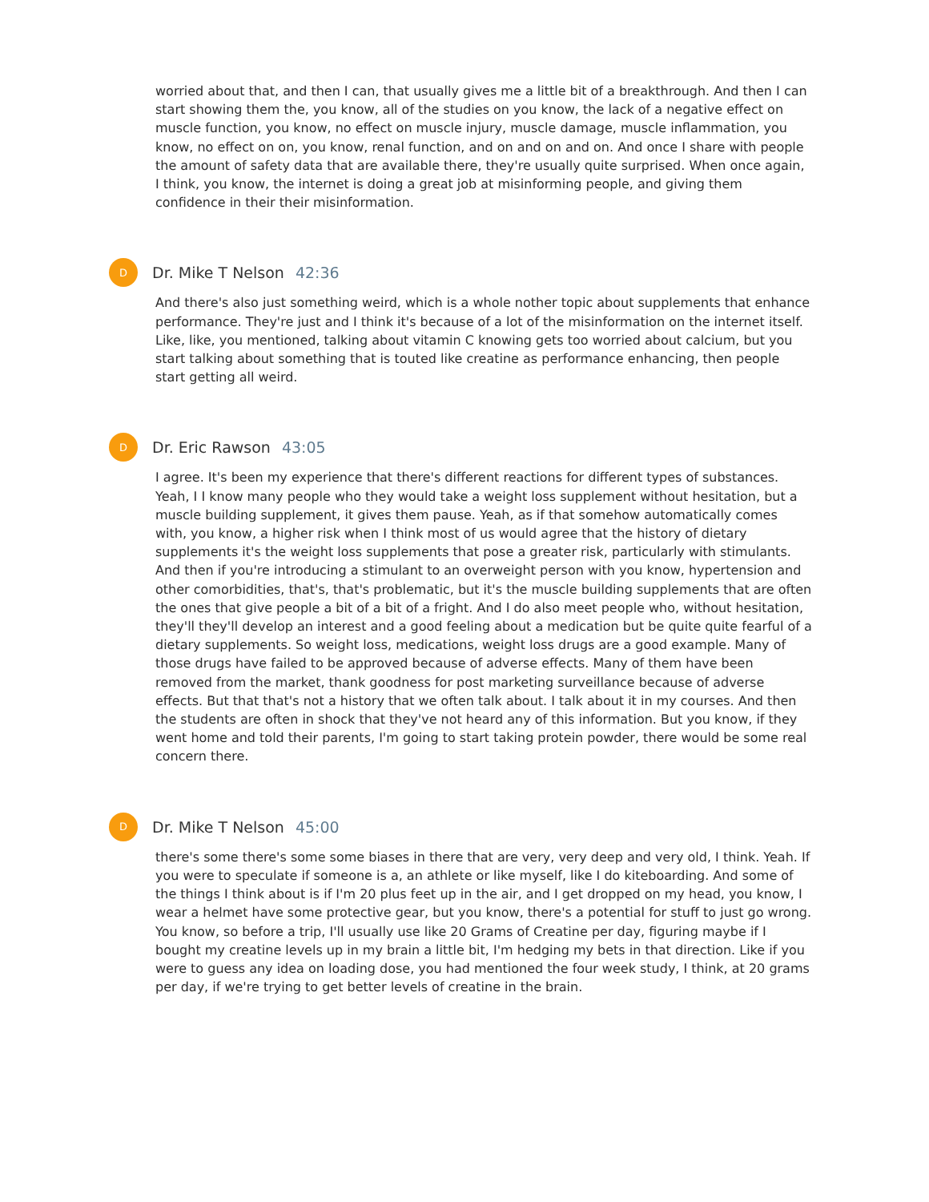worried about that, and then I can, that usually gives me a little bit of a breakthrough. And then I can start showing them the, you know, all of the studies on you know, the lack of a negative effect on muscle function, you know, no effect on muscle injury, muscle damage, muscle inflammation, you know, no effect on on, you know, renal function, and on and on and on. And once I share with people the amount of safety data that are available there, they're usually quite surprised. When once again, I think, you know, the internet is doing a great job at misinforming people, and giving them confidence in their their misinformation.
D
Dr. Mike T Nelson 42:36
And there's also just something weird, which is a whole nother topic about supplements that enhance performance. They're just and I think it's because of a lot of the misinformation on the internet itself. Like, like, you mentioned, talking about vitamin C knowing gets too worried about calcium, but you start talking about something that is touted like creatine as performance enhancing, then people start getting all weird.
D
Dr. Eric Rawson 43:05
I agree. It's been my experience that there's different reactions for different types of substances. Yeah, I I know many people who they would take a weight loss supplement without hesitation, but a muscle building supplement, it gives them pause. Yeah, as if that somehow automatically comes with, you know, a higher risk when I think most of us would agree that the history of dietary supplements it's the weight loss supplements that pose a greater risk, particularly with stimulants. And then if you're introducing a stimulant to an overweight person with you know, hypertension and other comorbidities, that's, that's problematic, but it's the muscle building supplements that are often the ones that give people a bit of a bit of a fright. And I do also meet people who, without hesitation, they'll they'll develop an interest and a good feeling about a medication but be quite quite fearful of a dietary supplements. So weight loss, medications, weight loss drugs are a good example. Many of those drugs have failed to be approved because of adverse effects. Many of them have been removed from the market, thank goodness for post marketing surveillance because of adverse effects. But that that's not a history that we often talk about. I talk about it in my courses. And then the students are often in shock that they've not heard any of this information. But you know, if they went home and told their parents, I'm going to start taking protein powder, there would be some real concern there.
D
Dr. Mike T Nelson 45:00
there's some there's some some biases in there that are very, very deep and very old, I think. Yeah. If you were to speculate if someone is a, an athlete or like myself, like I do kiteboarding. And some of the things I think about is if I'm 20 plus feet up in the air, and I get dropped on my head, you know, I wear a helmet have some protective gear, but you know, there's a potential for stuff to just go wrong. You know, so before a trip, I'll usually use like 20 Grams of Creatine per day, figuring maybe if I bought my creatine levels up in my brain a little bit, I'm hedging my bets in that direction. Like if you were to guess any idea on loading dose, you had mentioned the four week study, I think, at 20 grams per day, if we're trying to get better levels of creatine in the brain.